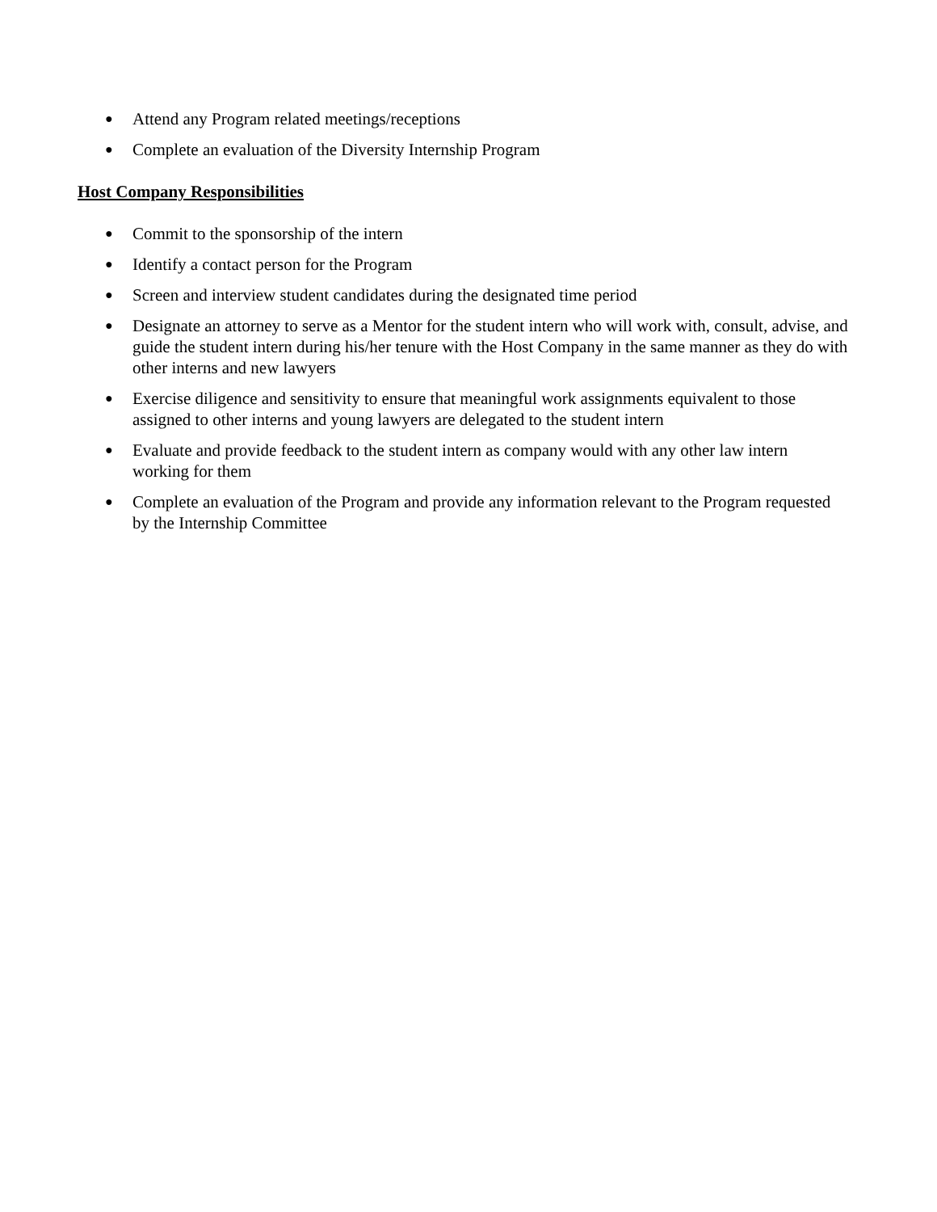● Attend any Program related meetings/receptions
● Complete an evaluation of the Diversity Internship Program
Host Company Responsibilities
● Commit to the sponsorship of the intern
● Identify a contact person for the Program
● Screen and interview student candidates during the designated time period
● Designate an attorney to serve as a Mentor for the student intern who will work with, consult, advise, and guide the student intern during his/her tenure with the Host Company in the same manner as they do with other interns and new lawyers
● Exercise diligence and sensitivity to ensure that meaningful work assignments equivalent to those assigned to other interns and young lawyers are delegated to the student intern
● Evaluate and provide feedback to the student intern as company would with any other law intern working for them
● Complete an evaluation of the Program and provide any information relevant to the Program requested by the Internship Committee